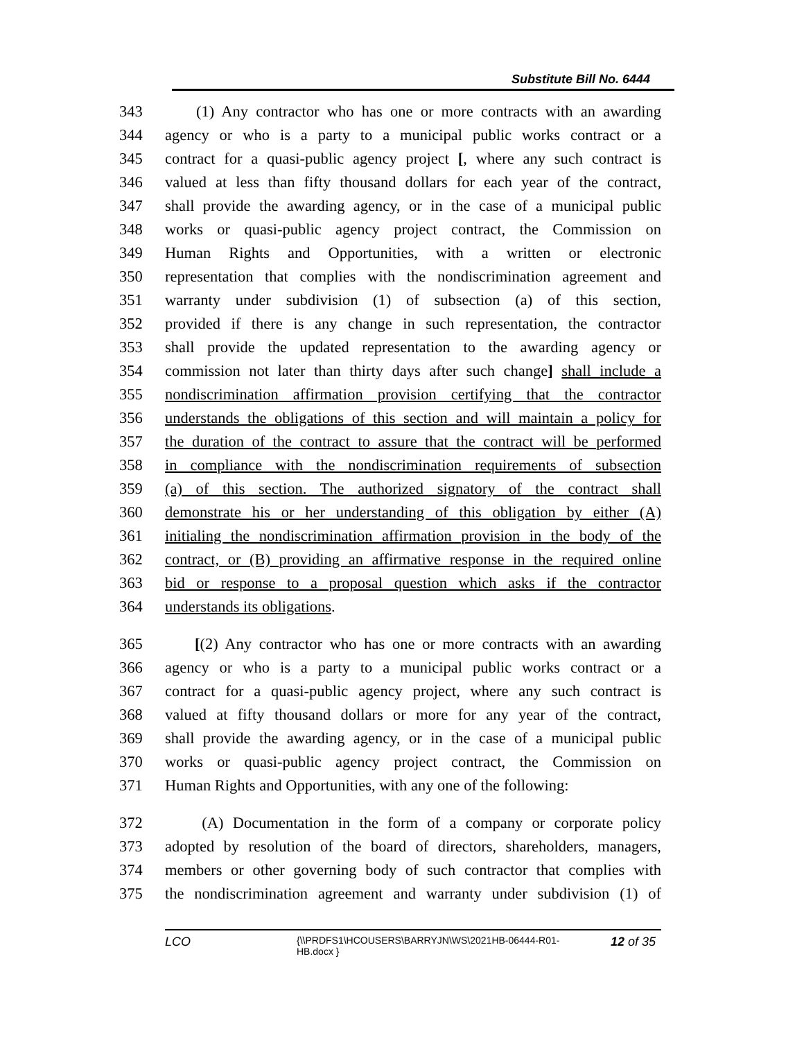Substitute Bill No. 6444
343 (1) Any contractor who has one or more contracts with an awarding
344 agency or who is a party to a municipal public works contract or a
345 contract for a quasi-public agency project [, where any such contract is
346 valued at less than fifty thousand dollars for each year of the contract,
347 shall provide the awarding agency, or in the case of a municipal public
348 works or quasi-public agency project contract, the Commission on
349 Human Rights and Opportunities, with a written or electronic
350 representation that complies with the nondiscrimination agreement and
351 warranty under subdivision (1) of subsection (a) of this section,
352 provided if there is any change in such representation, the contractor
353 shall provide the updated representation to the awarding agency or
354 commission not later than thirty days after such change] shall include a
355 nondiscrimination affirmation provision certifying that the contractor
356 understands the obligations of this section and will maintain a policy for
357 the duration of the contract to assure that the contract will be performed
358 in compliance with the nondiscrimination requirements of subsection
359 (a) of this section. The authorized signatory of the contract shall
360 demonstrate his or her understanding of this obligation by either (A)
361 initialing the nondiscrimination affirmation provision in the body of the
362 contract, or (B) providing an affirmative response in the required online
363 bid or response to a proposal question which asks if the contractor
364 understands its obligations.
365 [(2) Any contractor who has one or more contracts with an awarding
366 agency or who is a party to a municipal public works contract or a
367 contract for a quasi-public agency project, where any such contract is
368 valued at fifty thousand dollars or more for any year of the contract,
369 shall provide the awarding agency, or in the case of a municipal public
370 works or quasi-public agency project contract, the Commission on
371 Human Rights and Opportunities, with any one of the following:
372 (A) Documentation in the form of a company or corporate policy
373 adopted by resolution of the board of directors, shareholders, managers,
374 members or other governing body of such contractor that complies with
375 the nondiscrimination agreement and warranty under subdivision (1) of
LCO
{\\PRDFS1\HCOUSERS\BARRYJN\WS\2021HB-06444-R01-HB.docx }
12 of 35